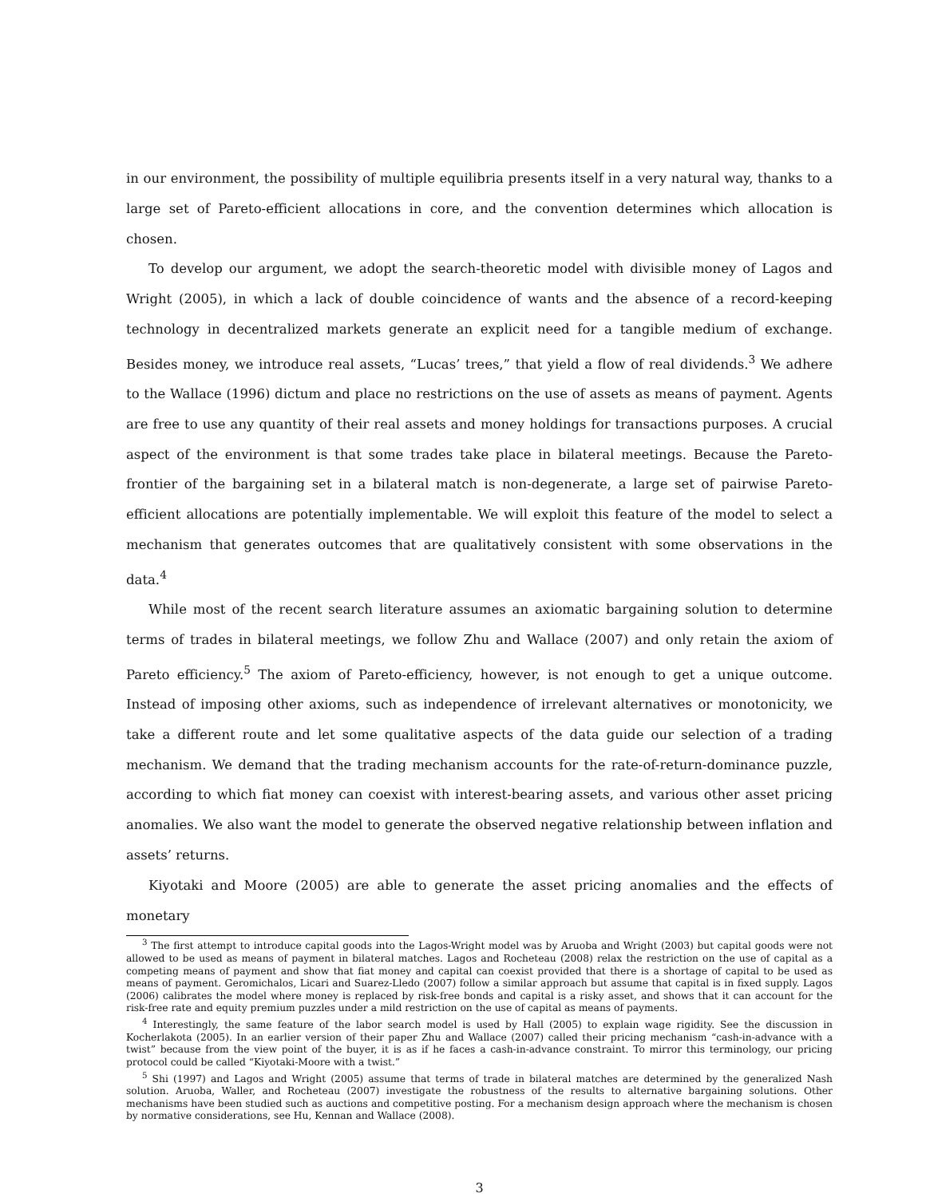in our environment, the possibility of multiple equilibria presents itself in a very natural way, thanks to a large set of Pareto-efficient allocations in core, and the convention determines which allocation is chosen.
To develop our argument, we adopt the search-theoretic model with divisible money of Lagos and Wright (2005), in which a lack of double coincidence of wants and the absence of a record-keeping technology in decentralized markets generate an explicit need for a tangible medium of exchange. Besides money, we introduce real assets, “Lucas’ trees,” that yield a flow of real dividends.<sup>3</sup> We adhere to the Wallace (1996) dictum and place no restrictions on the use of assets as means of payment. Agents are free to use any quantity of their real assets and money holdings for transactions purposes. A crucial aspect of the environment is that some trades take place in bilateral meetings. Because the Pareto-frontier of the bargaining set in a bilateral match is non-degenerate, a large set of pairwise Pareto-efficient allocations are potentially implementable. We will exploit this feature of the model to select a mechanism that generates outcomes that are qualitatively consistent with some observations in the data.<sup>4</sup>
While most of the recent search literature assumes an axiomatic bargaining solution to determine terms of trades in bilateral meetings, we follow Zhu and Wallace (2007) and only retain the axiom of Pareto efficiency.<sup>5</sup> The axiom of Pareto-efficiency, however, is not enough to get a unique outcome. Instead of imposing other axioms, such as independence of irrelevant alternatives or monotonicity, we take a different route and let some qualitative aspects of the data guide our selection of a trading mechanism. We demand that the trading mechanism accounts for the rate-of-return-dominance puzzle, according to which fiat money can coexist with interest-bearing assets, and various other asset pricing anomalies. We also want the model to generate the observed negative relationship between inflation and assets’ returns.
Kiyotaki and Moore (2005) are able to generate the asset pricing anomalies and the effects of monetary
<sup>3</sup> The first attempt to introduce capital goods into the Lagos-Wright model was by Aruoba and Wright (2003) but capital goods were not allowed to be used as means of payment in bilateral matches. Lagos and Rocheteau (2008) relax the restriction on the use of capital as a competing means of payment and show that fiat money and capital can coexist provided that there is a shortage of capital to be used as means of payment. Geromichalos, Licari and Suarez-Lledo (2007) follow a similar approach but assume that capital is in fixed supply. Lagos (2006) calibrates the model where money is replaced by risk-free bonds and capital is a risky asset, and shows that it can account for the risk-free rate and equity premium puzzles under a mild restriction on the use of capital as means of payments.
<sup>4</sup> Interestingly, the same feature of the labor search model is used by Hall (2005) to explain wage rigidity. See the discussion in Kocherlakota (2005). In an earlier version of their paper Zhu and Wallace (2007) called their pricing mechanism “cash-in-advance with a twist” because from the view point of the buyer, it is as if he faces a cash-in-advance constraint. To mirror this terminology, our pricing protocol could be called “Kiyotaki-Moore with a twist.”
<sup>5</sup> Shi (1997) and Lagos and Wright (2005) assume that terms of trade in bilateral matches are determined by the generalized Nash solution. Aruoba, Waller, and Rocheteau (2007) investigate the robustness of the results to alternative bargaining solutions. Other mechanisms have been studied such as auctions and competitive posting. For a mechanism design approach where the mechanism is chosen by normative considerations, see Hu, Kennan and Wallace (2008).
3